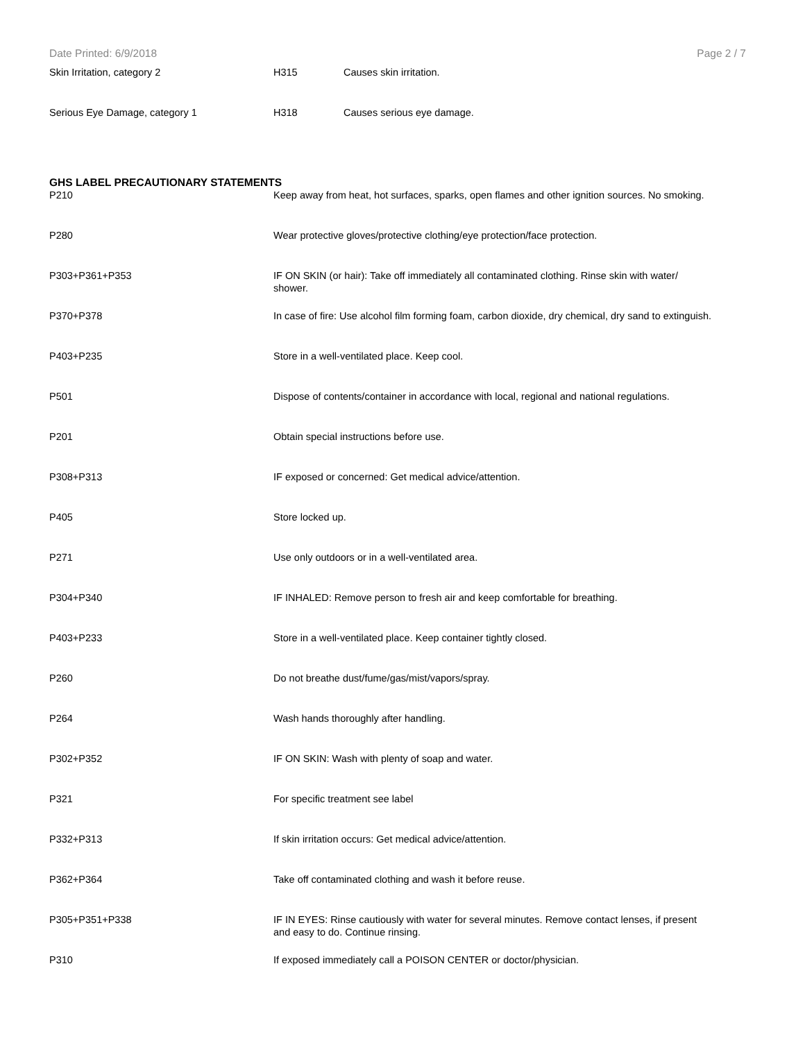Date Printed: 6/9/2018 Page 2 / 7
| Skin Irritation, category 2 | H315 | Causes skin irritation. |
| Serious Eye Damage, category 1 | H318 | Causes serious eye damage. |
GHS LABEL PRECAUTIONARY STATEMENTS
| P210 | Keep away from heat, hot surfaces, sparks, open flames and other ignition sources. No smoking. |
| P280 | Wear protective gloves/protective clothing/eye protection/face protection. |
| P303+P361+P353 | IF ON SKIN (or hair): Take off immediately all contaminated clothing. Rinse skin with water/ shower. |
| P370+P378 | In case of fire: Use alcohol film forming foam, carbon dioxide, dry chemical, dry sand to extinguish. |
| P403+P235 | Store in a well-ventilated place. Keep cool. |
| P501 | Dispose of contents/container in accordance with local, regional and national regulations. |
| P201 | Obtain special instructions before use. |
| P308+P313 | IF exposed or concerned: Get medical advice/attention. |
| P405 | Store locked up. |
| P271 | Use only outdoors or in a well-ventilated area. |
| P304+P340 | IF INHALED: Remove person to fresh air and keep comfortable for breathing. |
| P403+P233 | Store in a well-ventilated place. Keep container tightly closed. |
| P260 | Do not breathe dust/fume/gas/mist/vapors/spray. |
| P264 | Wash hands thoroughly after handling. |
| P302+P352 | IF ON SKIN: Wash with plenty of soap and water. |
| P321 | For specific treatment see label |
| P332+P313 | If skin irritation occurs: Get medical advice/attention. |
| P362+P364 | Take off contaminated clothing and wash it before reuse. |
| P305+P351+P338 | IF IN EYES: Rinse cautiously with water for several minutes. Remove contact lenses, if present and easy to do. Continue rinsing. |
| P310 | If exposed immediately call a POISON CENTER or doctor/physician. |